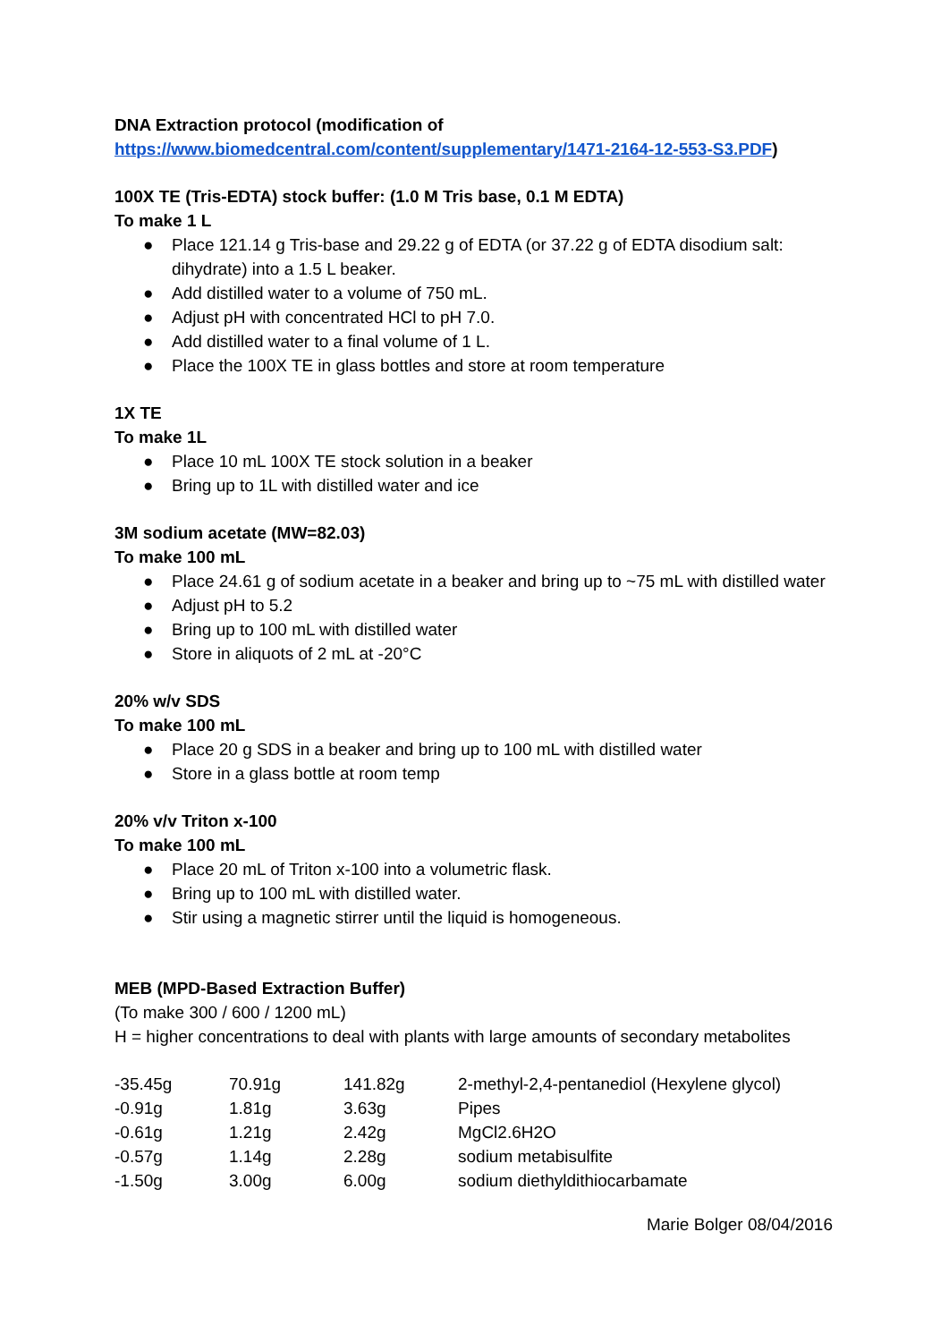DNA Extraction protocol (modification of
https://www.biomedcentral.com/content/supplementary/1471-2164-12-553-S3.PDF)
100X TE (Tris-EDTA) stock buffer: (1.0 M Tris base, 0.1 M EDTA)
To make 1 L
● Place 121.14 g Tris-base and 29.22 g of EDTA (or 37.22 g of EDTA disodium salt: dihydrate) into a 1.5 L beaker.
● Add distilled water to a volume of 750 mL.
● Adjust pH with concentrated HCl to pH 7.0.
● Add distilled water to a final volume of 1 L.
● Place the 100X TE in glass bottles and store at room temperature
1X TE
To make 1L
● Place 10 mL 100X TE stock solution in a beaker
● Bring up to 1L with distilled water and ice
3M sodium acetate (MW=82.03)
To make 100 mL
● Place 24.61 g of sodium acetate in a beaker and bring up to ~75 mL with distilled water
● Adjust pH to 5.2
● Bring up to 100 mL with distilled water
● Store in aliquots of 2 mL at -20°C
20% w/v SDS
To make 100 mL
● Place 20 g SDS in a beaker and bring up to 100 mL with distilled water
● Store in a glass bottle at room temp
20% v/v Triton x-100
To make 100 mL
● Place 20 mL of Triton x-100 into a volumetric flask.
● Bring up to 100 mL with distilled water.
● Stir using a magnetic stirrer until the liquid is homogeneous.
MEB (MPD-Based Extraction Buffer)
(To make 300 / 600 / 1200 mL)
H = higher concentrations to deal with plants with large amounts of secondary metabolites
| -35.45g | 70.91g | 141.82g | 2-methyl-2,4-pentanediol (Hexylene glycol) |
| -0.91g | 1.81g | 3.63g | Pipes |
| -0.61g | 1.21g | 2.42g | MgCl2.6H2O |
| -0.57g | 1.14g | 2.28g | sodium metabisulfite |
| -1.50g | 3.00g | 6.00g | sodium diethyldithiocarbamate |
Marie Bolger 08/04/2016